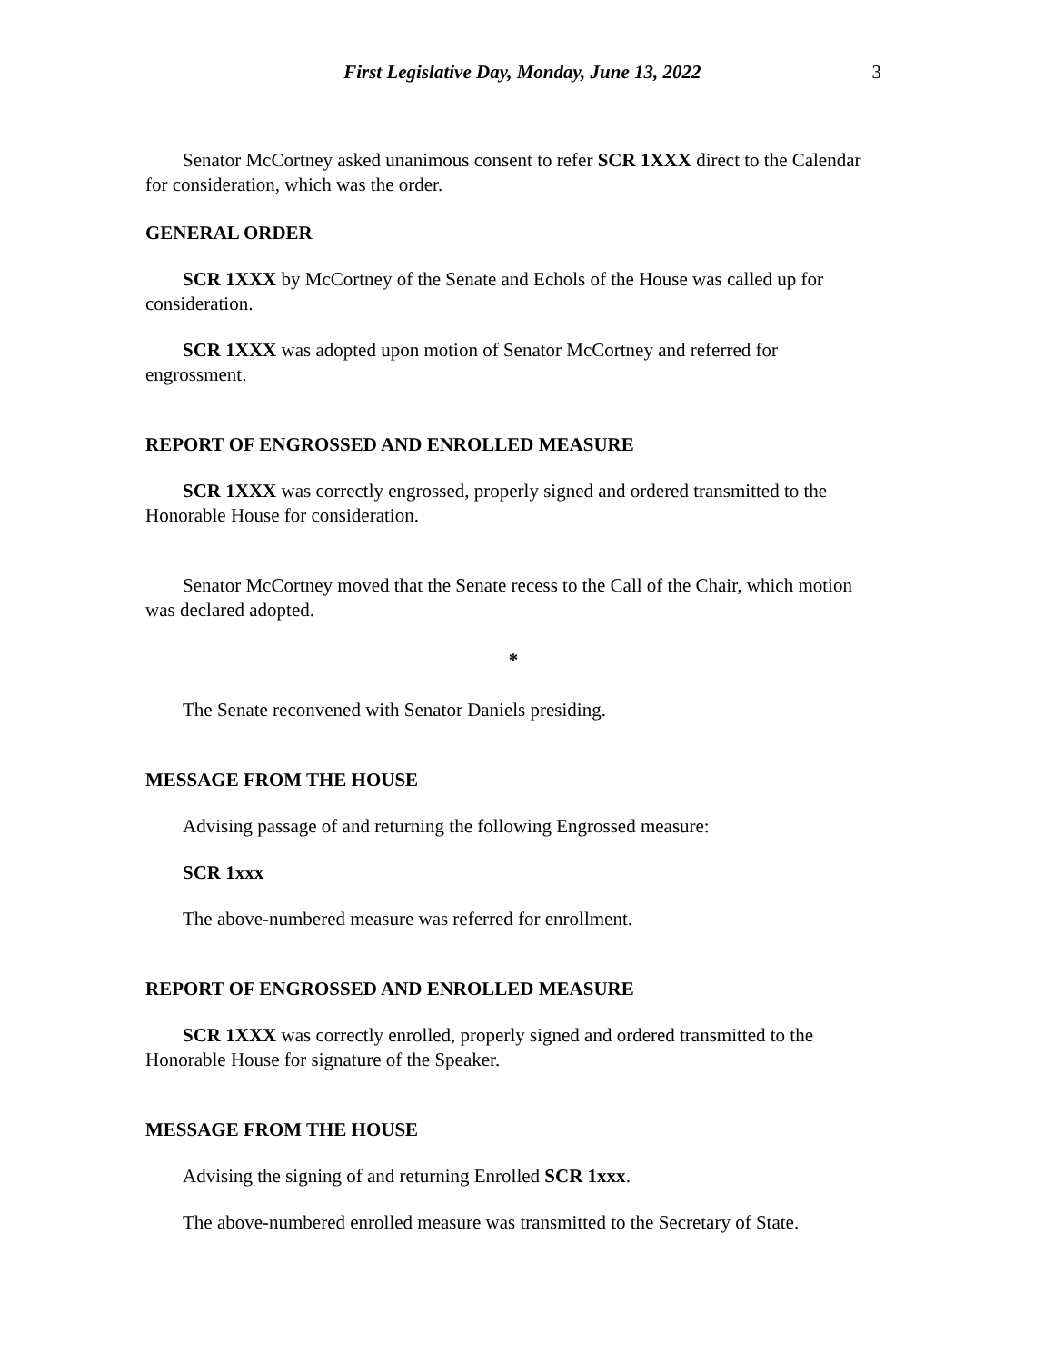First Legislative Day, Monday, June 13, 2022 3
Senator McCortney asked unanimous consent to refer SCR 1XXX direct to the Calendar for consideration, which was the order.
GENERAL ORDER
SCR 1XXX by McCortney of the Senate and Echols of the House was called up for consideration.
SCR 1XXX was adopted upon motion of Senator McCortney and referred for engrossment.
REPORT OF ENGROSSED AND ENROLLED MEASURE
SCR 1XXX was correctly engrossed, properly signed and ordered transmitted to the Honorable House for consideration.
Senator McCortney moved that the Senate recess to the Call of the Chair, which motion was declared adopted.
*
The Senate reconvened with Senator Daniels presiding.
MESSAGE FROM THE HOUSE
Advising passage of and returning the following Engrossed measure:
SCR 1xxx
The above-numbered measure was referred for enrollment.
REPORT OF ENGROSSED AND ENROLLED MEASURE
SCR 1XXX was correctly enrolled, properly signed and ordered transmitted to the Honorable House for signature of the Speaker.
MESSAGE FROM THE HOUSE
Advising the signing of and returning Enrolled SCR 1xxx.
The above-numbered enrolled measure was transmitted to the Secretary of State.